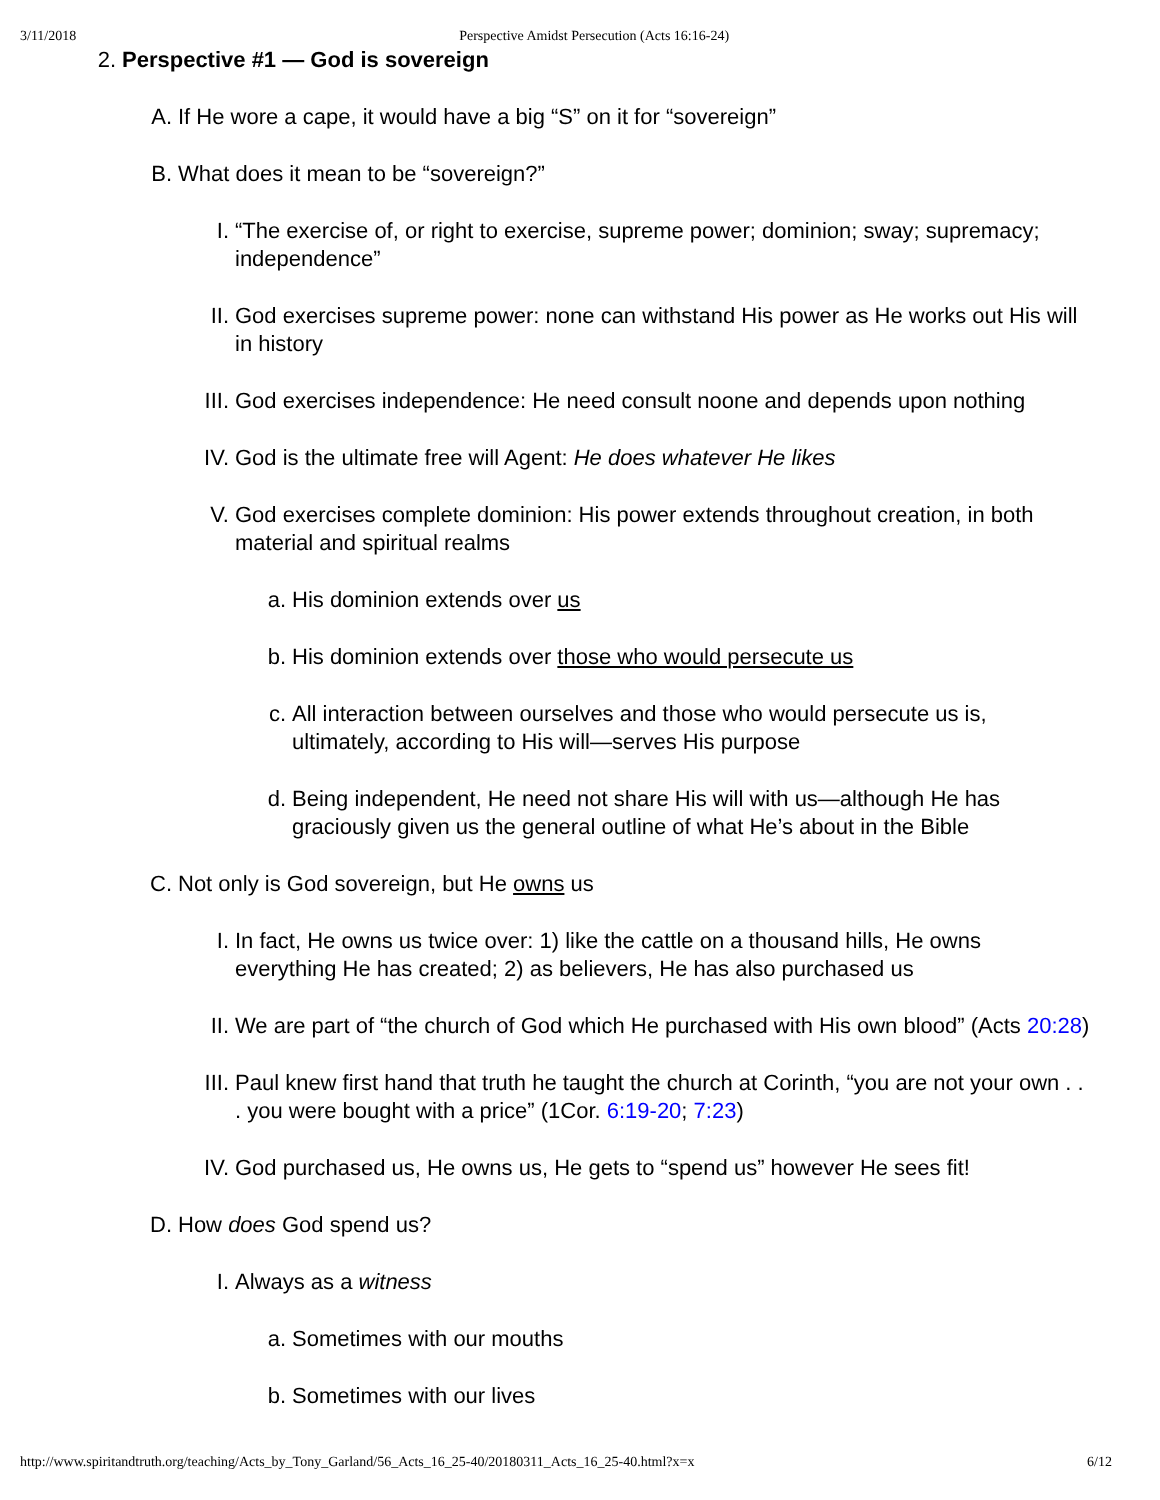3/11/2018 Perspective Amidst Persecution (Acts 16:16-24)
2. Perspective #1 — God is sovereign
A. If He wore a cape, it would have a big “S” on it for “sovereign”
B. What does it mean to be “sovereign?”
I. “The exercise of, or right to exercise, supreme power; dominion; sway; supremacy; independence”
II. God exercises supreme power: none can withstand His power as He works out His will in history
III. God exercises independence: He need consult noone and depends upon nothing
IV. God is the ultimate free will Agent: He does whatever He likes
V. God exercises complete dominion: His power extends throughout creation, in both material and spiritual realms
a. His dominion extends over us
b. His dominion extends over those who would persecute us
c. All interaction between ourselves and those who would persecute us is, ultimately, according to His will—serves His purpose
d. Being independent, He need not share His will with us—although He has graciously given us the general outline of what He’s about in the Bible
C. Not only is God sovereign, but He owns us
I. In fact, He owns us twice over: 1) like the cattle on a thousand hills, He owns everything He has created; 2) as believers, He has also purchased us
II. We are part of “the church of God which He purchased with His own blood” (Acts 20:28)
III. Paul knew first hand that truth he taught the church at Corinth, “you are not your own . . . you were bought with a price” (1Cor. 6:19-20; 7:23)
IV. God purchased us, He owns us, He gets to “spend us” however He sees fit!
D. How does God spend us?
I. Always as a witness
a. Sometimes with our mouths
b. Sometimes with our lives
http://www.spiritandtruth.org/teaching/Acts_by_Tony_Garland/56_Acts_16_25-40/20180311_Acts_16_25-40.html?x=x 6/12